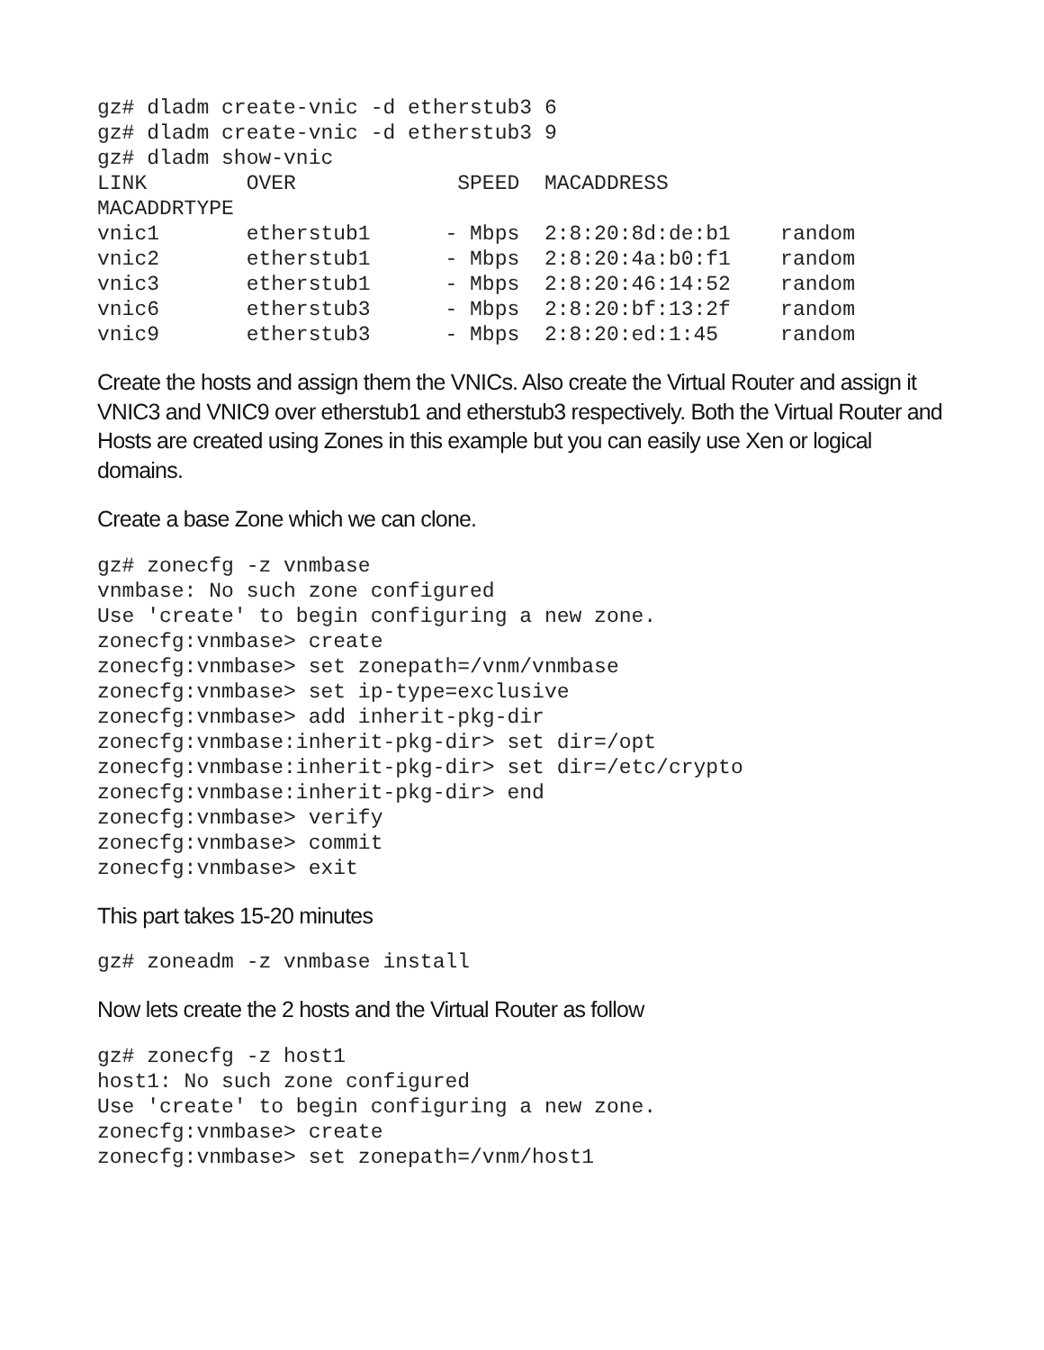gz# dladm create-vnic -d etherstub3 6
gz# dladm create-vnic -d etherstub3 9
gz# dladm show-vnic
LINK        OVER             SPEED  MACADDRESS
MACADDRTYPE
vnic1       etherstub1      - Mbps  2:8:20:8d:de:b1    random
vnic2       etherstub1      - Mbps  2:8:20:4a:b0:f1    random
vnic3       etherstub1      - Mbps  2:8:20:46:14:52    random
vnic6       etherstub3      - Mbps  2:8:20:bf:13:2f    random
vnic9       etherstub3      - Mbps  2:8:20:ed:1:45     random
Create the hosts and assign them the VNICs. Also create the Virtual Router and assign it VNIC3 and VNIC9 over etherstub1 and etherstub3 respectively. Both the Virtual Router and Hosts are created using Zones in this example but you can easily use Xen or logical domains.
Create a base Zone which we can clone.
gz# zonecfg -z vnmbase
vnmbase: No such zone configured
Use 'create' to begin configuring a new zone.
zonecfg:vnmbase> create
zonecfg:vnmbase> set zonepath=/vnm/vnmbase
zonecfg:vnmbase> set ip-type=exclusive
zonecfg:vnmbase> add inherit-pkg-dir
zonecfg:vnmbase:inherit-pkg-dir> set dir=/opt
zonecfg:vnmbase:inherit-pkg-dir> set dir=/etc/crypto
zonecfg:vnmbase:inherit-pkg-dir> end
zonecfg:vnmbase> verify
zonecfg:vnmbase> commit
zonecfg:vnmbase> exit
This part takes 15-20 minutes
gz# zoneadm -z vnmbase install
Now lets create the 2 hosts and the Virtual Router as follow
gz# zonecfg -z host1
host1: No such zone configured
Use 'create' to begin configuring a new zone.
zonecfg:vnmbase> create
zonecfg:vnmbase> set zonepath=/vnm/host1